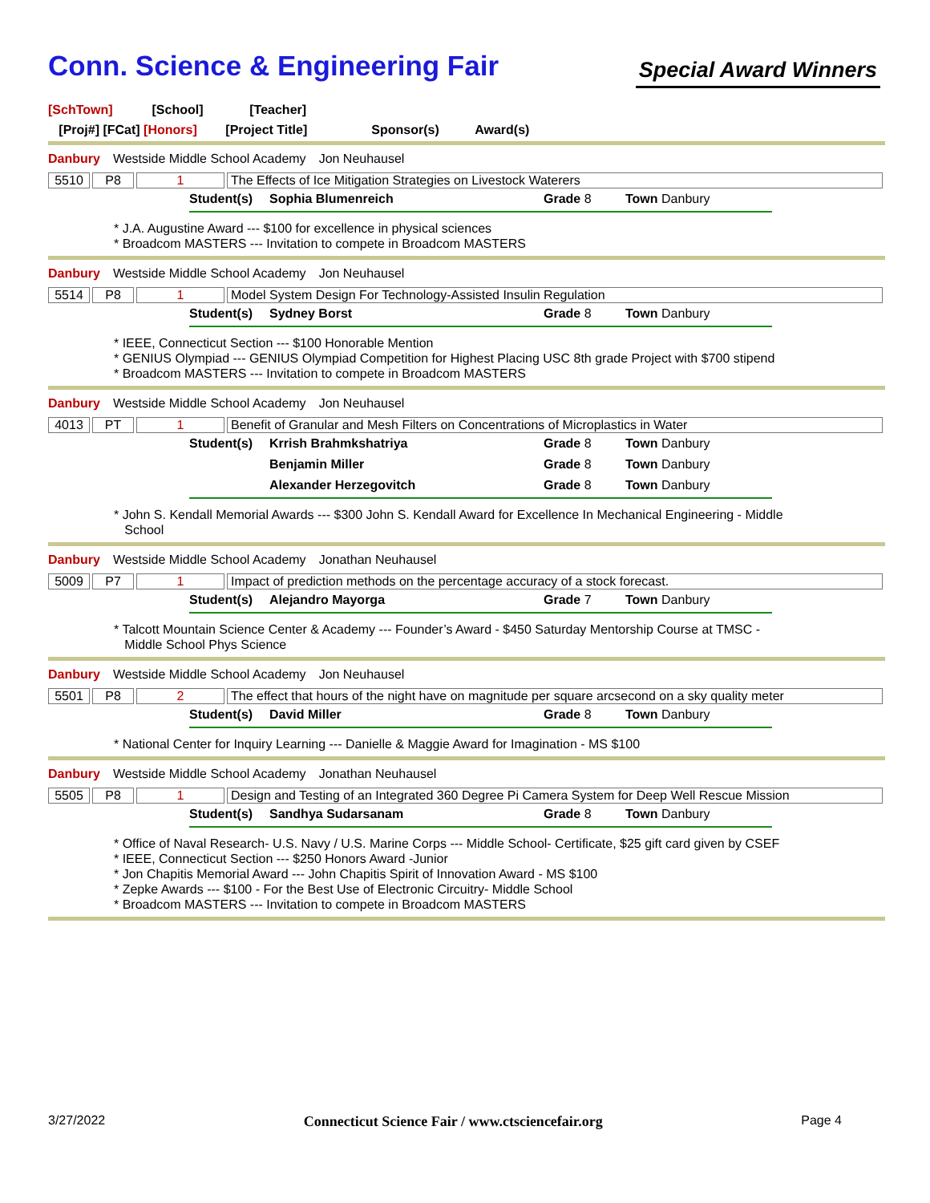Conn. Science & Engineering Fair
Special Award Winners
[SchTown] [School] [Teacher]
[Proj#] [FCat] [Honors] [Project Title] Sponsor(s) Award(s)
Danbury Westside Middle School Academy Jon Neuhausel
5510 P8 1 The Effects of Ice Mitigation Strategies on Livestock Waterers
| Student(s) | Sophia Blumenreich | Grade 8 | Town Danbury |
* J.A. Augustine Award --- $100 for excellence in physical sciences
* Broadcom MASTERS --- Invitation to compete in Broadcom MASTERS
Danbury Westside Middle School Academy Jon Neuhausel
5514 P8 1 Model System Design For Technology-Assisted Insulin Regulation
| Student(s) | Sydney Borst | Grade 8 | Town Danbury |
* IEEE, Connecticut Section --- $100 Honorable Mention
* GENIUS Olympiad --- GENIUS Olympiad Competition for Highest Placing USC 8th grade Project with $700 stipend
* Broadcom MASTERS --- Invitation to compete in Broadcom MASTERS
Danbury Westside Middle School Academy Jon Neuhausel
4013 PT 1 Benefit of Granular and Mesh Filters on Concentrations of Microplastics in Water
| Student(s) | Krrish Brahmkshatriya | Grade 8 | Town Danbury |
| | Benjamin Miller | Grade 8 | Town Danbury |
| | Alexander Herzegovitch | Grade 8 | Town Danbury |
* John S. Kendall Memorial Awards --- $300 John S. Kendall Award for Excellence In Mechanical Engineering - Middle
School
Danbury Westside Middle School Academy Jonathan Neuhausel
5009 P7 1 Impact of prediction methods on the percentage accuracy of a stock forecast.
| Student(s) | Alejandro Mayorga | Grade 7 | Town Danbury |
* Talcott Mountain Science Center & Academy --- Founder’s Award - $450 Saturday Mentorship Course at TMSC -
Middle School Phys Science
Danbury Westside Middle School Academy Jon Neuhausel
5501 P8 2 The effect that hours of the night have on magnitude per square arcsecond on a sky quality meter
| Student(s) | David Miller | Grade 8 | Town Danbury |
* National Center for Inquiry Learning --- Danielle & Maggie Award for Imagination - MS $100
Danbury Westside Middle School Academy Jonathan Neuhausel
5505 P8 1 Design and Testing of an Integrated 360 Degree Pi Camera System for Deep Well Rescue Mission
| Student(s) | Sandhya Sudarsanam | Grade 8 | Town Danbury |
* Office of Naval Research- U.S. Navy / U.S. Marine Corps --- Middle School- Certificate, $25 gift card given by CSEF
* IEEE, Connecticut Section --- $250 Honors Award -Junior
* Jon Chapitis Memorial Award --- John Chapitis Spirit of Innovation Award - MS $100
* Zepke Awards --- $100 - For the Best Use of Electronic Circuitry- Middle School
* Broadcom MASTERS --- Invitation to compete in Broadcom MASTERS
3/27/2022 Connecticut Science Fair / www.ctsciencefair.org Page 4